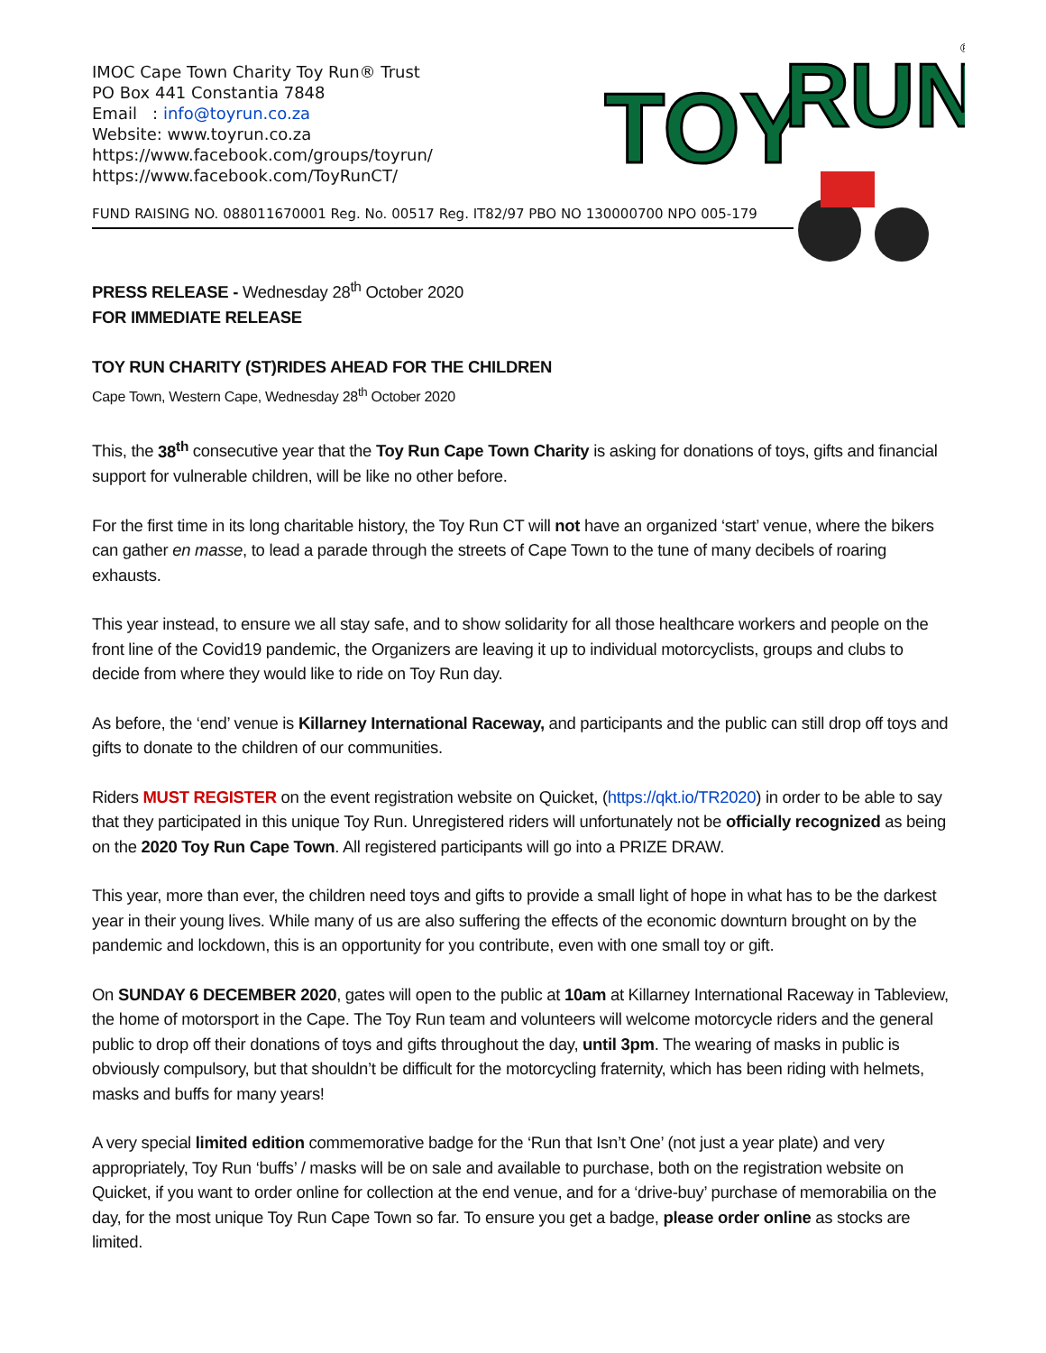IMOC Cape Town Charity Toy Run® Trust
PO Box 441 Constantia 7848
Email : info@toyrun.co.za
Website: www.toyrun.co.za
https://www.facebook.com/groups/toyrun/
https://www.facebook.com/ToyRunCT/
FUND RAISING NO. 088011670001 Reg. No. 00517 Reg. IT82/97 PBO NO 130000700 NPO 005-179
TOY
RUN
®
PRESS RELEASE - Wednesday 28<sup>th</sup> October 2020
FOR IMMEDIATE RELEASE
TOY RUN CHARITY (ST)RIDES AHEAD FOR THE CHILDREN
Cape Town, Western Cape, Wednesday 28<sup>th</sup> October 2020
This, the 38<sup>th</sup> consecutive year that the Toy Run Cape Town Charity is asking for donations of toys, gifts and financial support for vulnerable children, will be like no other before.
For the first time in its long charitable history, the Toy Run CT will not have an organized ‘start’ venue, where the bikers can gather en masse, to lead a parade through the streets of Cape Town to the tune of many decibels of roaring exhausts.
This year instead, to ensure we all stay safe, and to show solidarity for all those healthcare workers and people on the front line of the Covid19 pandemic, the Organizers are leaving it up to individual motorcyclists, groups and clubs to decide from where they would like to ride on Toy Run day.
As before, the ‘end’ venue is Killarney International Raceway, and participants and the public can still drop off toys and gifts to donate to the children of our communities.
Riders MUST REGISTER on the event registration website on Quicket, (https://qkt.io/TR2020) in order to be able to say that they participated in this unique Toy Run. Unregistered riders will unfortunately not be officially recognized as being on the 2020 Toy Run Cape Town. All registered participants will go into a PRIZE DRAW.
This year, more than ever, the children need toys and gifts to provide a small light of hope in what has to be the darkest year in their young lives. While many of us are also suffering the effects of the economic downturn brought on by the pandemic and lockdown, this is an opportunity for you contribute, even with one small toy or gift.
On SUNDAY 6 DECEMBER 2020, gates will open to the public at 10am at Killarney International Raceway in Tableview, the home of motorsport in the Cape. The Toy Run team and volunteers will welcome motorcycle riders and the general public to drop off their donations of toys and gifts throughout the day, until 3pm. The wearing of masks in public is obviously compulsory, but that shouldn’t be difficult for the motorcycling fraternity, which has been riding with helmets, masks and buffs for many years!
A very special limited edition commemorative badge for the ‘Run that Isn’t One’ (not just a year plate) and very appropriately, Toy Run ‘buffs’ / masks will be on sale and available to purchase, both on the registration website on Quicket, if you want to order online for collection at the end venue, and for a ‘drive-buy’ purchase of memorabilia on the day, for the most unique Toy Run Cape Town so far. To ensure you get a badge, please order online as stocks are limited.